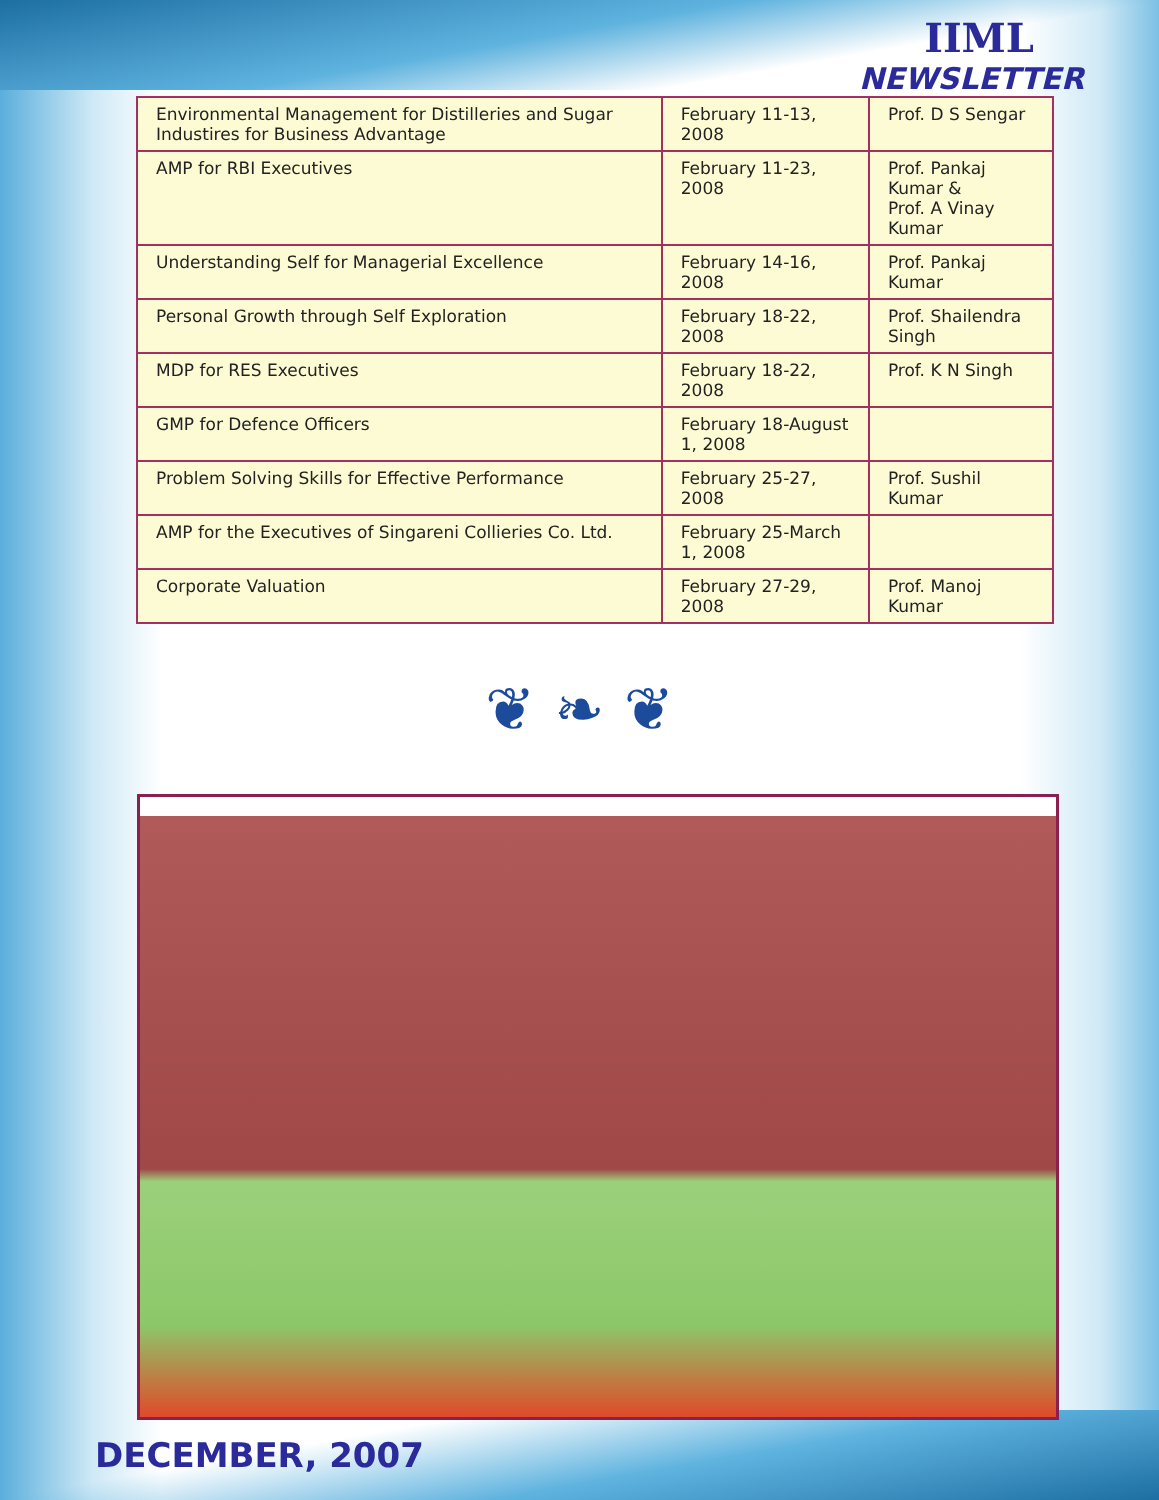IIML
NEWSLETTER
| Environmental Management for Distilleries and Sugar Industires for Business Advantage | February 11-13, 2008 | Prof. D S Sengar |
| AMP for RBI Executives | February 11-23, 2008 | Prof. Pankaj Kumar & Prof. A Vinay Kumar |
| Understanding Self for Managerial Excellence | February 14-16, 2008 | Prof. Pankaj Kumar |
| Personal Growth through Self Exploration | February 18-22, 2008 | Prof. Shailendra Singh |
| MDP for RES Executives | February 18-22, 2008 | Prof. K N Singh |
| GMP for Defence Officers | February 18-August 1, 2008 | |
| Problem Solving Skills for Effective Performance | February 25-27, 2008 | Prof. Sushil Kumar |
| AMP for the Executives of Singareni Collieries Co. Ltd. | February 25-March 1, 2008 | |
| Corporate Valuation | February 27-29, 2008 | Prof. Manoj Kumar |
❦ ❧ ❦
DECEMBER, 2007